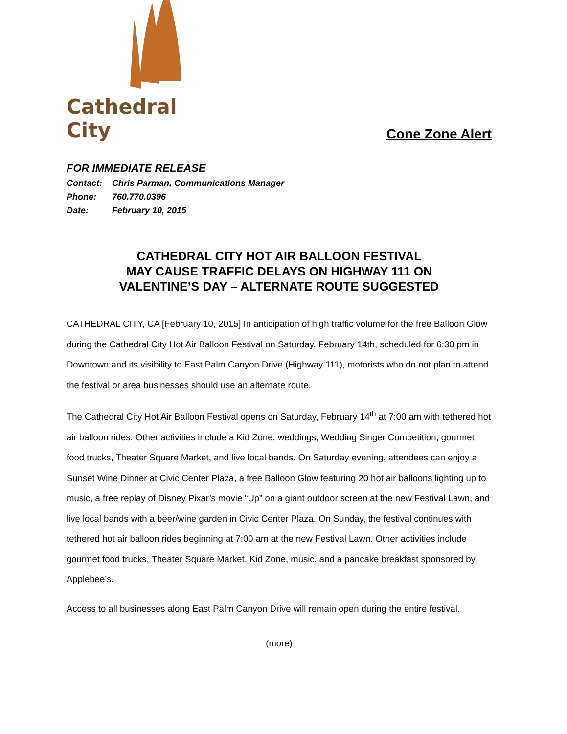Cathedral City
Cone Zone Alert
FOR IMMEDIATE RELEASE
Contact: Chris Parman, Communications Manager
Phone: 760.770.0396
Date: February 10, 2015
CATHEDRAL CITY HOT AIR BALLOON FESTIVAL
MAY CAUSE TRAFFIC DELAYS ON HIGHWAY 111 ON
VALENTINE’S DAY – ALTERNATE ROUTE SUGGESTED
CATHEDRAL CITY, CA [February 10, 2015] In anticipation of high traffic volume for the free Balloon Glow during the Cathedral City Hot Air Balloon Festival on Saturday, February 14th, scheduled for 6:30 pm in Downtown and its visibility to East Palm Canyon Drive (Highway 111), motorists who do not plan to attend the festival or area businesses should use an alternate route.
The Cathedral City Hot Air Balloon Festival opens on Saturday, February 14<sup>th</sup> at 7:00 am with tethered hot air balloon rides. Other activities include a Kid Zone, weddings, Wedding Singer Competition, gourmet food trucks, Theater Square Market, and live local bands. On Saturday evening, attendees can enjoy a Sunset Wine Dinner at Civic Center Plaza, a free Balloon Glow featuring 20 hot air balloons lighting up to music, a free replay of Disney Pixar’s movie “Up” on a giant outdoor screen at the new Festival Lawn, and live local bands with a beer/wine garden in Civic Center Plaza. On Sunday, the festival continues with tethered hot air balloon rides beginning at 7:00 am at the new Festival Lawn. Other activities include gourmet food trucks, Theater Square Market, Kid Zone, music, and a pancake breakfast sponsored by Applebee’s.
Access to all businesses along East Palm Canyon Drive will remain open during the entire festival.
(more)